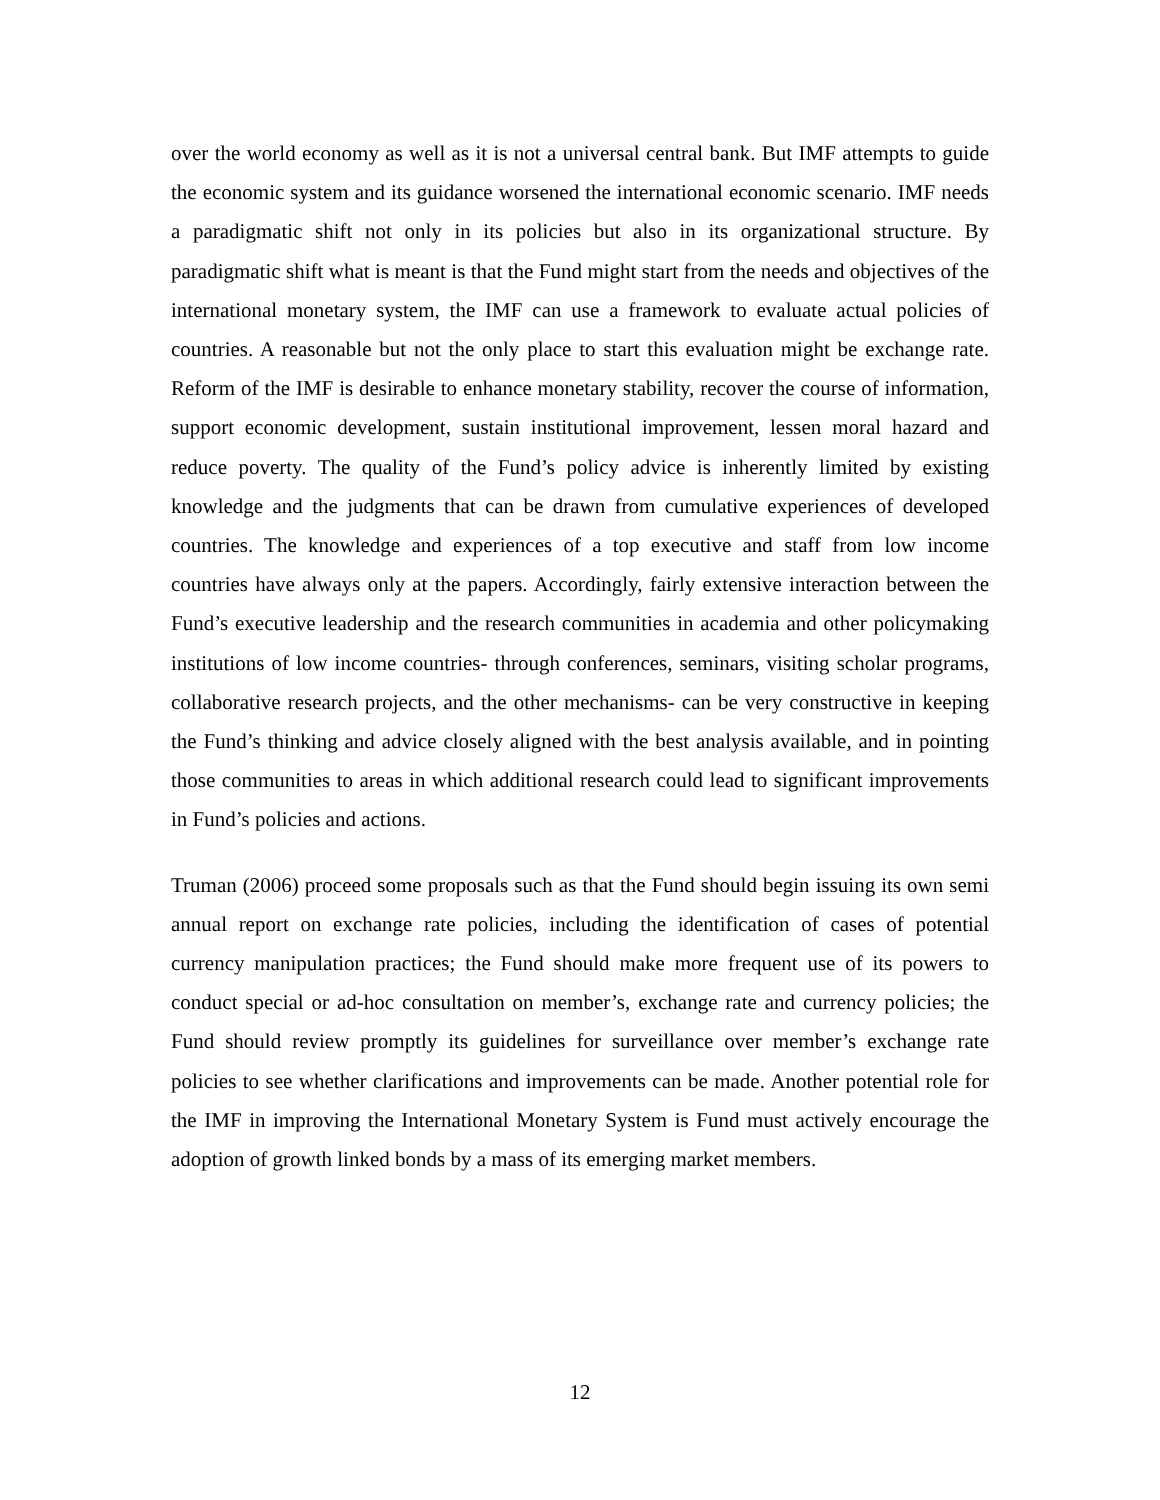over the world economy as well as it is not a universal central bank. But IMF attempts to guide the economic system and its guidance worsened the international economic scenario. IMF needs a paradigmatic shift not only in its policies but also in its organizational structure. By paradigmatic shift what is meant is that the Fund might start from the needs and objectives of the international monetary system, the IMF can use a framework to evaluate actual policies of countries. A reasonable but not the only place to start this evaluation might be exchange rate. Reform of the IMF is desirable to enhance monetary stability, recover the course of information, support economic development, sustain institutional improvement, lessen moral hazard and reduce poverty. The quality of the Fund’s policy advice is inherently limited by existing knowledge and the judgments that can be drawn from cumulative experiences of developed countries. The knowledge and experiences of a top executive and staff from low income countries have always only at the papers. Accordingly, fairly extensive interaction between the Fund’s executive leadership and the research communities in academia and other policymaking institutions of low income countries- through conferences, seminars, visiting scholar programs, collaborative research projects, and the other mechanisms- can be very constructive in keeping the Fund’s thinking and advice closely aligned with the best analysis available, and in pointing those communities to areas in which additional research could lead to significant improvements in Fund’s policies and actions.
Truman (2006) proceed some proposals such as that the Fund should begin issuing its own semi annual report on exchange rate policies, including the identification of cases of potential currency manipulation practices; the Fund should make more frequent use of its powers to conduct special or ad-hoc consultation on member’s, exchange rate and currency policies; the Fund should review promptly its guidelines for surveillance over member’s exchange rate policies to see whether clarifications and improvements can be made. Another potential role for the IMF in improving the International Monetary System is Fund must actively encourage the adoption of growth linked bonds by a mass of its emerging market members.
12